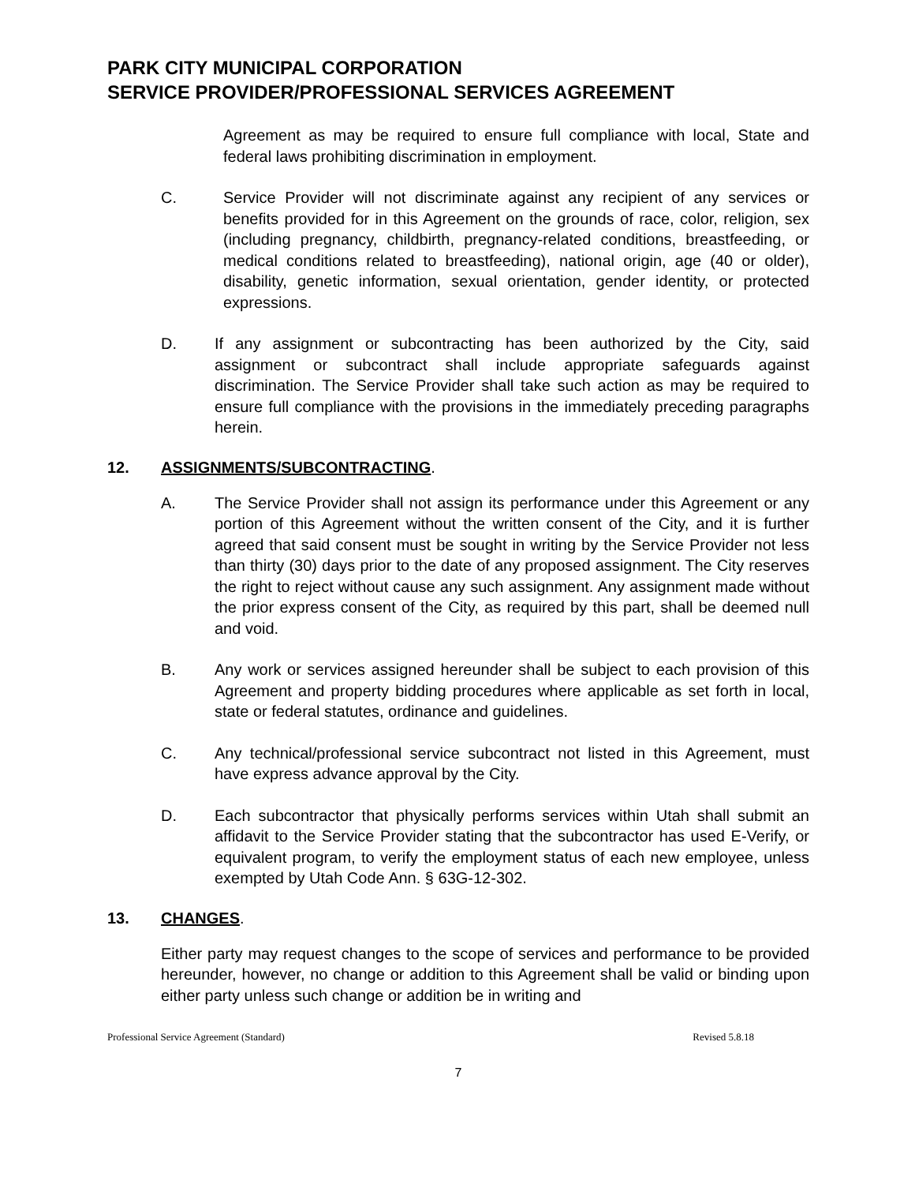PARK CITY MUNICIPAL CORPORATION
SERVICE PROVIDER/PROFESSIONAL SERVICES AGREEMENT
Agreement as may be required to ensure full compliance with local, State and federal laws prohibiting discrimination in employment.
C. Service Provider will not discriminate against any recipient of any services or benefits provided for in this Agreement on the grounds of race, color, religion, sex (including pregnancy, childbirth, pregnancy-related conditions, breastfeeding, or medical conditions related to breastfeeding), national origin, age (40 or older), disability, genetic information, sexual orientation, gender identity, or protected expressions.
D. If any assignment or subcontracting has been authorized by the City, said assignment or subcontract shall include appropriate safeguards against discrimination. The Service Provider shall take such action as may be required to ensure full compliance with the provisions in the immediately preceding paragraphs herein.
12. ASSIGNMENTS/SUBCONTRACTING.
A. The Service Provider shall not assign its performance under this Agreement or any portion of this Agreement without the written consent of the City, and it is further agreed that said consent must be sought in writing by the Service Provider not less than thirty (30) days prior to the date of any proposed assignment. The City reserves the right to reject without cause any such assignment. Any assignment made without the prior express consent of the City, as required by this part, shall be deemed null and void.
B. Any work or services assigned hereunder shall be subject to each provision of this Agreement and property bidding procedures where applicable as set forth in local, state or federal statutes, ordinance and guidelines.
C. Any technical/professional service subcontract not listed in this Agreement, must have express advance approval by the City.
D. Each subcontractor that physically performs services within Utah shall submit an affidavit to the Service Provider stating that the subcontractor has used E-Verify, or equivalent program, to verify the employment status of each new employee, unless exempted by Utah Code Ann. § 63G-12-302.
13. CHANGES.
Either party may request changes to the scope of services and performance to be provided hereunder, however, no change or addition to this Agreement shall be valid or binding upon either party unless such change or addition be in writing and
Professional Service Agreement (Standard) Revised 5.8.18
7